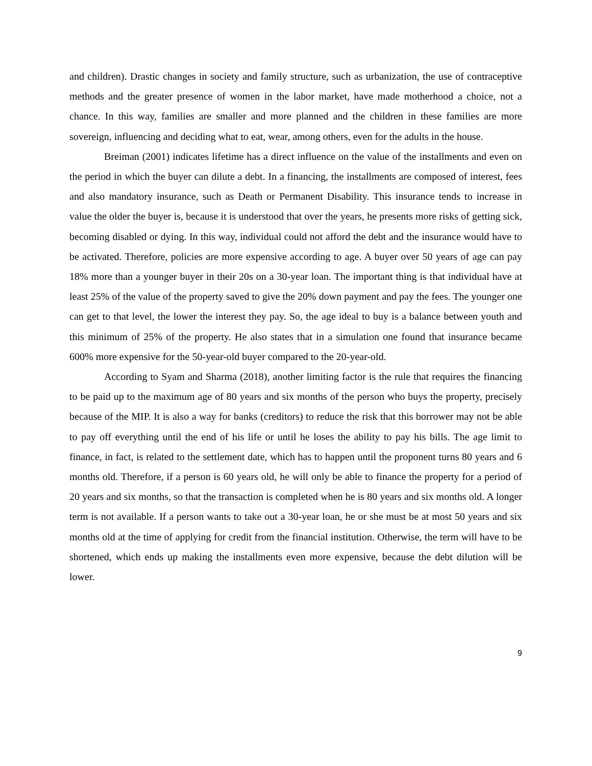and children). Drastic changes in society and family structure, such as urbanization, the use of contraceptive methods and the greater presence of women in the labor market, have made motherhood a choice, not a chance. In this way, families are smaller and more planned and the children in these families are more sovereign, influencing and deciding what to eat, wear, among others, even for the adults in the house.
Breiman (2001) indicates lifetime has a direct influence on the value of the installments and even on the period in which the buyer can dilute a debt. In a financing, the installments are composed of interest, fees and also mandatory insurance, such as Death or Permanent Disability. This insurance tends to increase in value the older the buyer is, because it is understood that over the years, he presents more risks of getting sick, becoming disabled or dying. In this way, individual could not afford the debt and the insurance would have to be activated. Therefore, policies are more expensive according to age. A buyer over 50 years of age can pay 18% more than a younger buyer in their 20s on a 30-year loan. The important thing is that individual have at least 25% of the value of the property saved to give the 20% down payment and pay the fees. The younger one can get to that level, the lower the interest they pay. So, the age ideal to buy is a balance between youth and this minimum of 25% of the property. He also states that in a simulation one found that insurance became 600% more expensive for the 50-year-old buyer compared to the 20-year-old.
According to Syam and Sharma (2018), another limiting factor is the rule that requires the financing to be paid up to the maximum age of 80 years and six months of the person who buys the property, precisely because of the MIP. It is also a way for banks (creditors) to reduce the risk that this borrower may not be able to pay off everything until the end of his life or until he loses the ability to pay his bills. The age limit to finance, in fact, is related to the settlement date, which has to happen until the proponent turns 80 years and 6 months old. Therefore, if a person is 60 years old, he will only be able to finance the property for a period of 20 years and six months, so that the transaction is completed when he is 80 years and six months old. A longer term is not available. If a person wants to take out a 30-year loan, he or she must be at most 50 years and six months old at the time of applying for credit from the financial institution. Otherwise, the term will have to be shortened, which ends up making the installments even more expensive, because the debt dilution will be lower.
9